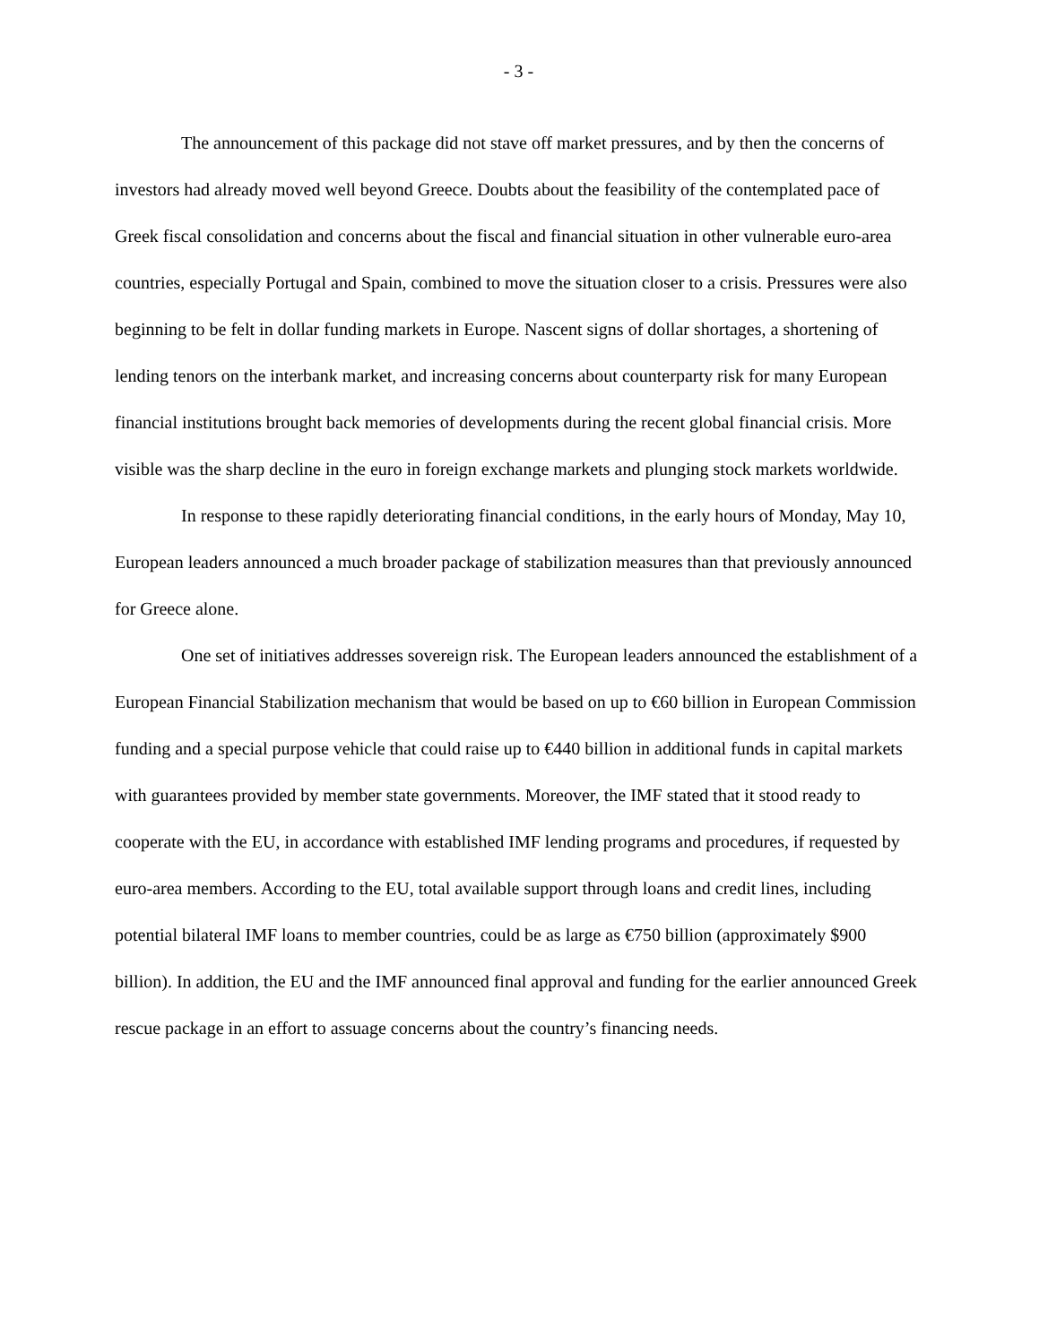- 3 -
The announcement of this package did not stave off market pressures, and by then the concerns of investors had already moved well beyond Greece. Doubts about the feasibility of the contemplated pace of Greek fiscal consolidation and concerns about the fiscal and financial situation in other vulnerable euro-area countries, especially Portugal and Spain, combined to move the situation closer to a crisis. Pressures were also beginning to be felt in dollar funding markets in Europe. Nascent signs of dollar shortages, a shortening of lending tenors on the interbank market, and increasing concerns about counterparty risk for many European financial institutions brought back memories of developments during the recent global financial crisis. More visible was the sharp decline in the euro in foreign exchange markets and plunging stock markets worldwide.
In response to these rapidly deteriorating financial conditions, in the early hours of Monday, May 10, European leaders announced a much broader package of stabilization measures than that previously announced for Greece alone.
One set of initiatives addresses sovereign risk. The European leaders announced the establishment of a European Financial Stabilization mechanism that would be based on up to €60 billion in European Commission funding and a special purpose vehicle that could raise up to €440 billion in additional funds in capital markets with guarantees provided by member state governments. Moreover, the IMF stated that it stood ready to cooperate with the EU, in accordance with established IMF lending programs and procedures, if requested by euro-area members. According to the EU, total available support through loans and credit lines, including potential bilateral IMF loans to member countries, could be as large as €750 billion (approximately $900 billion). In addition, the EU and the IMF announced final approval and funding for the earlier announced Greek rescue package in an effort to assuage concerns about the country’s financing needs.